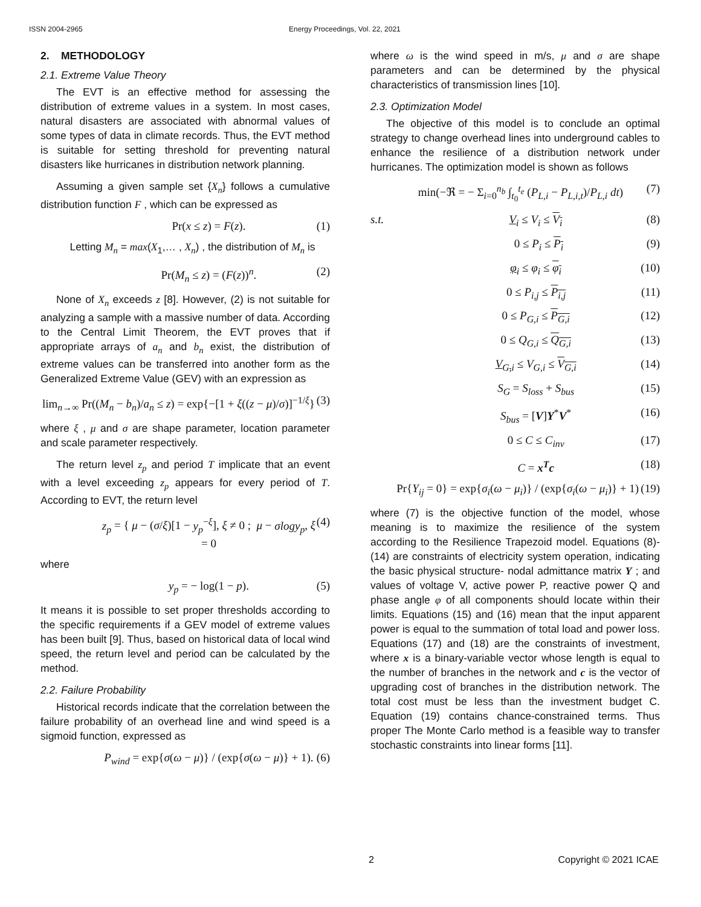ISSN 2004-2965 Energy Proceedings, Vol. 22, 2021
2. METHODOLOGY
2.1. Extreme Value Theory
The EVT is an effective method for assessing the distribution of extreme values in a system. In most cases, natural disasters are associated with abnormal values of some types of data in climate records. Thus, the EVT method is suitable for setting threshold for preventing natural disasters like hurricanes in distribution network planning.
Assuming a given sample set {X<sub>n</sub>} follows a cumulative distribution function F , which can be expressed as
Pr(x ≤ z) = F(z). (1)
Letting M<sub>n</sub> = max(X<sub>1</sub>,… , X<sub>n</sub>) , the distribution of M<sub>n</sub> is
Pr(M<sub>n</sub> ≤ z) = (F(z))<sup>n</sup>. (2)
None of X<sub>n</sub> exceeds z [8]. However, (2) is not suitable for analyzing a sample with a massive number of data. According to the Central Limit Theorem, the EVT proves that if appropriate arrays of a<sub>n</sub> and b<sub>n</sub> exist, the distribution of extreme values can be transferred into another form as the Generalized Extreme Value (GEV) with an expression as
lim<sub>n→∞</sub> Pr((M<sub>n</sub> − b<sub>n</sub>)/a<sub>n</sub> ≤ z) = exp{−[1 + ξ((z − μ)/σ)]<sup>−1/ξ</sup>} (3)
where ξ , μ and σ are shape parameter, location parameter and scale parameter respectively.
The return level z<sub>p</sub> and period T implicate that an event with a level exceeding z<sub>p</sub> appears for every period of T. According to EVT, the return level
z<sub>p</sub> = { μ − (σ/ξ)[1 − y<sub>p</sub><sup>−ξ</sup>], ξ ≠ 0 ; μ − σlogy<sub>p</sub>, ξ = 0 (4)
where
y<sub>p</sub> = − log(1 − p). (5)
It means it is possible to set proper thresholds according to the specific requirements if a GEV model of extreme values has been built [9]. Thus, based on historical data of local wind speed, the return level and period can be calculated by the method.
2.2. Failure Probability
Historical records indicate that the correlation between the failure probability of an overhead line and wind speed is a sigmoid function, expressed as
P<sub>wind</sub> = exp{σ(ω − μ)} / (exp{σ(ω − μ)} + 1). (6)
where ω is the wind speed in m/s, μ and σ are shape parameters and can be determined by the physical characteristics of transmission lines [10].
2.3. Optimization Model
The objective of this model is to conclude an optimal strategy to change overhead lines into underground cables to enhance the resilience of a distribution network under hurricanes. The optimization model is shown as follows
min(−ℜ = − Σ<sub>i=0</sub><sup>n<sub>b</sub></sup> ∫<sub>t<sub>0</sub></sub><sup>t<sub>e</sub></sup> (P<sub>L,i</sub> − P<sub>L,i,t</sub>)/P<sub>L,i</sub> dt) (7)
s.t. V<sub>i</sub> ≤ V<sub>i</sub> ≤ V<sub>i</sub> (8)
0 ≤ P<sub>i</sub> ≤ P<sub>i</sub> (9)
φ<sub>i</sub> ≤ φ<sub>i</sub> ≤ φ<sub>i</sub> (10)
0 ≤ P<sub>i,j</sub> ≤ P<sub>i,j</sub> (11)
0 ≤ P<sub>G,i</sub> ≤ P<sub>G,i</sub> (12)
0 ≤ Q<sub>G,i</sub> ≤ Q<sub>G,i</sub> (13)
V<sub>G,i</sub> ≤ V<sub>G,i</sub> ≤ V<sub>G,i</sub> (14)
S<sub>G</sub> = S<sub>loss</sub> + S<sub>bus</sub> (15)
S<sub>bus</sub> = [V]Y<sup>*</sup>V<sup>*</sup> (16)
0 ≤ C ≤ C<sub>inv</sub> (17)
C = x<sup>T</sup>c (18)
Pr{Y<sub>ij</sub> = 0} = exp{σ<sub>i</sub>(ω − μ<sub>i</sub>)} / (exp{σ<sub>i</sub>(ω − μ<sub>i</sub>)} + 1) (19)
where (7) is the objective function of the model, whose meaning is to maximize the resilience of the system according to the Resilience Trapezoid model. Equations (8)-(14) are constraints of electricity system operation, indicating the basic physical structure- nodal admittance matrix Y ; and values of voltage V, active power P, reactive power Q and phase angle φ of all components should locate within their limits. Equations (15) and (16) mean that the input apparent power is equal to the summation of total load and power loss. Equations (17) and (18) are the constraints of investment, where x is a binary-variable vector whose length is equal to the number of branches in the network and c is the vector of upgrading cost of branches in the distribution network. The total cost must be less than the investment budget C. Equation (19) contains chance-constrained terms. Thus proper The Monte Carlo method is a feasible way to transfer stochastic constraints into linear forms [11].
2 Copyright © 2021 ICAE